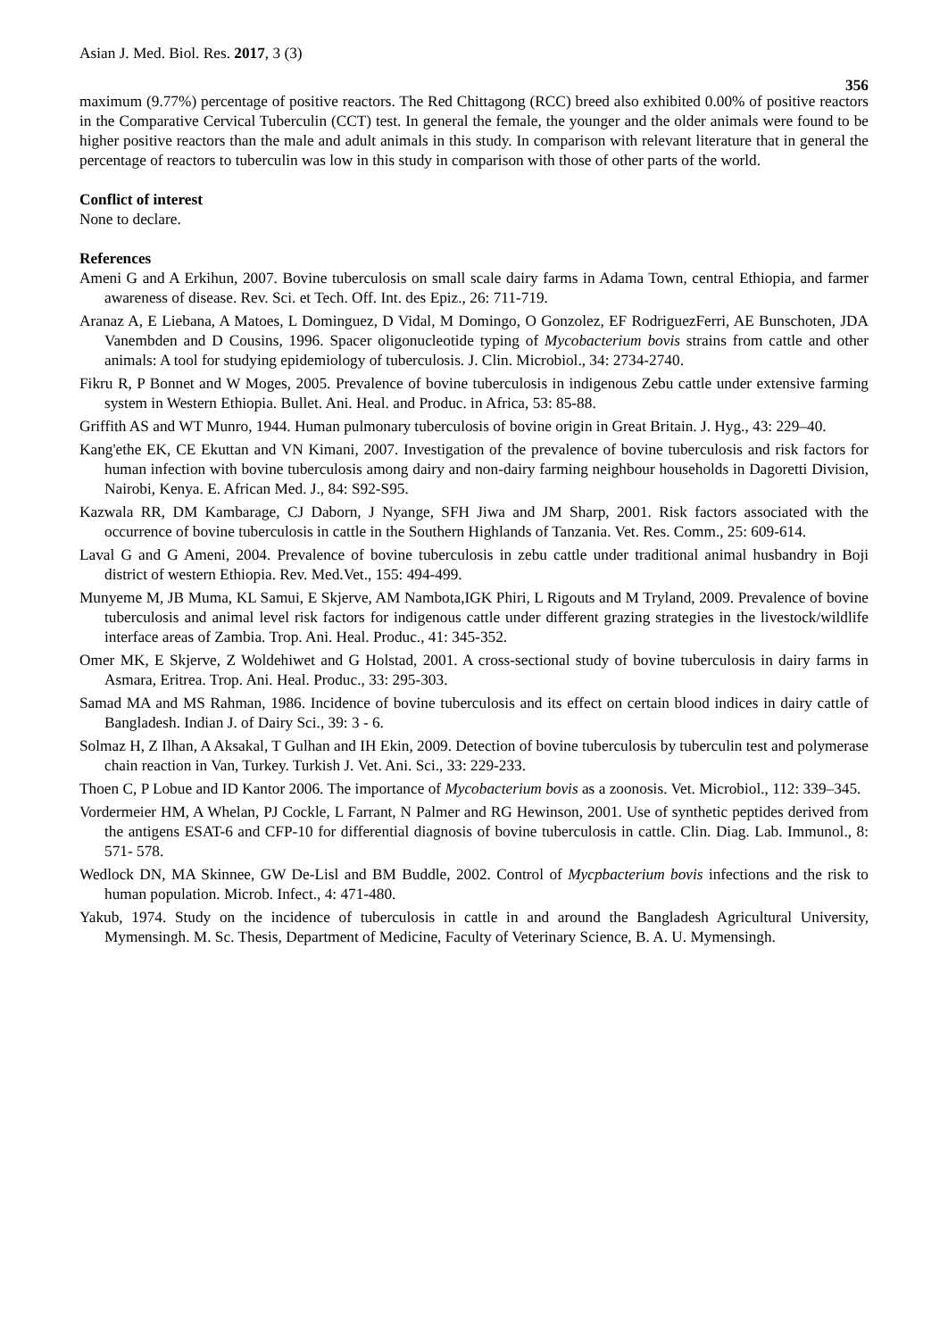Asian J. Med. Biol. Res. 2017, 3 (3)
356
maximum (9.77%) percentage of positive reactors. The Red Chittagong (RCC) breed also exhibited 0.00% of positive reactors in the Comparative Cervical Tuberculin (CCT) test. In general the female, the younger and the older animals were found to be higher positive reactors than the male and adult animals in this study. In comparison with relevant literature that in general the percentage of reactors to tuberculin was low in this study in comparison with those of other parts of the world.
Conflict of interest
None to declare.
References
Ameni G and A Erkihun, 2007. Bovine tuberculosis on small scale dairy farms in Adama Town, central Ethiopia, and farmer awareness of disease. Rev. Sci. et Tech. Off. Int. des Epiz., 26: 711-719.
Aranaz A, E Liebana, A Matoes, L Dominguez, D Vidal, M Domingo, O Gonzolez, EF RodriguezFerri, AE Bunschoten, JDA Vanembden and D Cousins, 1996. Spacer oligonucleotide typing of Mycobacterium bovis strains from cattle and other animals: A tool for studying epidemiology of tuberculosis. J. Clin. Microbiol., 34: 2734-2740.
Fikru R, P Bonnet and W Moges, 2005. Prevalence of bovine tuberculosis in indigenous Zebu cattle under extensive farming system in Western Ethiopia. Bullet. Ani. Heal. and Produc. in Africa, 53: 85-88.
Griffith AS and WT Munro, 1944. Human pulmonary tuberculosis of bovine origin in Great Britain. J. Hyg., 43: 229–40.
Kang'ethe EK, CE Ekuttan and VN Kimani, 2007. Investigation of the prevalence of bovine tuberculosis and risk factors for human infection with bovine tuberculosis among dairy and non-dairy farming neighbour households in Dagoretti Division, Nairobi, Kenya. E. African Med. J., 84: S92-S95.
Kazwala RR, DM Kambarage, CJ Daborn, J Nyange, SFH Jiwa and JM Sharp, 2001. Risk factors associated with the occurrence of bovine tuberculosis in cattle in the Southern Highlands of Tanzania. Vet. Res. Comm., 25: 609-614.
Laval G and G Ameni, 2004. Prevalence of bovine tuberculosis in zebu cattle under traditional animal husbandry in Boji district of western Ethiopia. Rev. Med.Vet., 155: 494-499.
Munyeme M, JB Muma, KL Samui, E Skjerve, AM Nambota,IGK Phiri, L Rigouts and M Tryland, 2009. Prevalence of bovine tuberculosis and animal level risk factors for indigenous cattle under different grazing strategies in the livestock/wildlife interface areas of Zambia. Trop. Ani. Heal. Produc., 41: 345-352.
Omer MK, E Skjerve, Z Woldehiwet and G Holstad, 2001. A cross-sectional study of bovine tuberculosis in dairy farms in Asmara, Eritrea. Trop. Ani. Heal. Produc., 33: 295-303.
Samad MA and MS Rahman, 1986. Incidence of bovine tuberculosis and its effect on certain blood indices in dairy cattle of Bangladesh. Indian J. of Dairy Sci., 39: 3 - 6.
Solmaz H, Z Ilhan, A Aksakal, T Gulhan and IH Ekin, 2009. Detection of bovine tuberculosis by tuberculin test and polymerase chain reaction in Van, Turkey. Turkish J. Vet. Ani. Sci., 33: 229-233.
Thoen C, P Lobue and ID Kantor 2006. The importance of Mycobacterium bovis as a zoonosis. Vet. Microbiol., 112: 339–345.
Vordermeier HM, A Whelan, PJ Cockle, L Farrant, N Palmer and RG Hewinson, 2001. Use of synthetic peptides derived from the antigens ESAT-6 and CFP-10 for differential diagnosis of bovine tuberculosis in cattle. Clin. Diag. Lab. Immunol., 8: 571- 578.
Wedlock DN, MA Skinnee, GW De-Lisl and BM Buddle, 2002. Control of Mycpbacterium bovis infections and the risk to human population. Microb. Infect., 4: 471-480.
Yakub, 1974. Study on the incidence of tuberculosis in cattle in and around the Bangladesh Agricultural University, Mymensingh. M. Sc. Thesis, Department of Medicine, Faculty of Veterinary Science, B. A. U. Mymensingh.